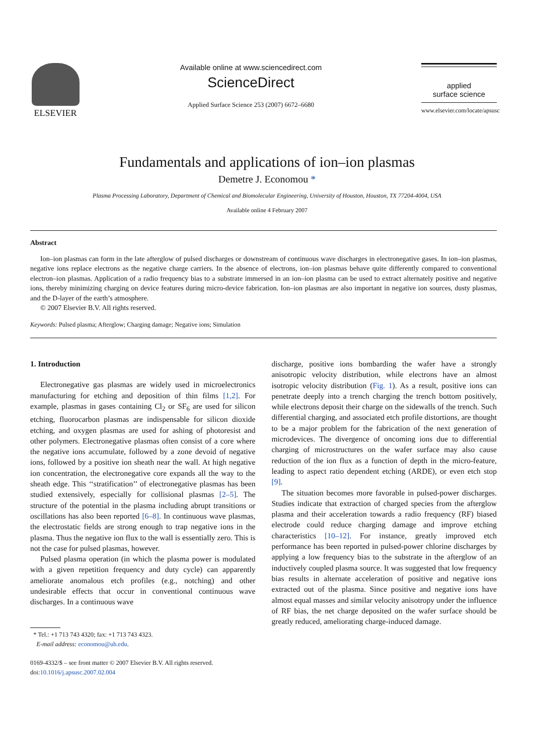ELSEVIER
Available online at www.sciencedirect.com
ScienceDirect
Applied Surface Science 253 (2007) 6672–6680
applied
surface science
www.elsevier.com/locate/apsusc
Fundamentals and applications of ion–ion plasmas
Demetre J. Economou *
Plasma Processing Laboratory, Department of Chemical and Biomolecular Engineering, University of Houston, Houston, TX 77204-4004, USA
Available online 4 February 2007
Abstract
Ion–ion plasmas can form in the late afterglow of pulsed discharges or downstream of continuous wave discharges in electronegative gases. In ion–ion plasmas, negative ions replace electrons as the negative charge carriers. In the absence of electrons, ion–ion plasmas behave quite differently compared to conventional electron–ion plasmas. Application of a radio frequency bias to a substrate immersed in an ion–ion plasma can be used to extract alternately positive and negative ions, thereby minimizing charging on device features during micro-device fabrication. Ion–ion plasmas are also important in negative ion sources, dusty plasmas, and the D-layer of the earth’s atmosphere.
© 2007 Elsevier B.V. All rights reserved.
Keywords: Pulsed plasma; Afterglow; Charging damage; Negative ions; Simulation
1. Introduction
Electronegative gas plasmas are widely used in microelectronics manufacturing for etching and deposition of thin films [1,2]. For example, plasmas in gases containing Cl<sub>2</sub> or SF<sub>6</sub> are used for silicon etching, fluorocarbon plasmas are indispensable for silicon dioxide etching, and oxygen plasmas are used for ashing of photoresist and other polymers. Electronegative plasmas often consist of a core where the negative ions accumulate, followed by a zone devoid of negative ions, followed by a positive ion sheath near the wall. At high negative ion concentration, the electronegative core expands all the way to the sheath edge. This ‘‘stratification’’ of electronegative plasmas has been studied extensively, especially for collisional plasmas [2–5]. The structure of the potential in the plasma including abrupt transitions or oscillations has also been reported [6–8]. In continuous wave plasmas, the electrostatic fields are strong enough to trap negative ions in the plasma. Thus the negative ion flux to the wall is essentially zero. This is not the case for pulsed plasmas, however.
Pulsed plasma operation (in which the plasma power is modulated with a given repetition frequency and duty cycle) can apparently ameliorate anomalous etch profiles (e.g., notching) and other undesirable effects that occur in conventional continuous wave discharges. In a continuous wave
* Tel.: +1 713 743 4320; fax: +1 713 743 4323.
E-mail address: economou@uh.edu.
0169-4332/$ – see front matter © 2007 Elsevier B.V. All rights reserved.
doi:10.1016/j.apsusc.2007.02.004
discharge, positive ions bombarding the wafer have a strongly anisotropic velocity distribution, while electrons have an almost isotropic velocity distribution (Fig. 1). As a result, positive ions can penetrate deeply into a trench charging the trench bottom positively, while electrons deposit their charge on the sidewalls of the trench. Such differential charging, and associated etch profile distortions, are thought to be a major problem for the fabrication of the next generation of microdevices. The divergence of oncoming ions due to differential charging of microstructures on the wafer surface may also cause reduction of the ion flux as a function of depth in the micro-feature, leading to aspect ratio dependent etching (ARDE), or even etch stop [9].
The situation becomes more favorable in pulsed-power discharges. Studies indicate that extraction of charged species from the afterglow plasma and their acceleration towards a radio frequency (RF) biased electrode could reduce charging damage and improve etching characteristics [10–12]. For instance, greatly improved etch performance has been reported in pulsed-power chlorine discharges by applying a low frequency bias to the substrate in the afterglow of an inductively coupled plasma source. It was suggested that low frequency bias results in alternate acceleration of positive and negative ions extracted out of the plasma. Since positive and negative ions have almost equal masses and similar velocity anisotropy under the influence of RF bias, the net charge deposited on the wafer surface should be greatly reduced, ameliorating charge-induced damage.